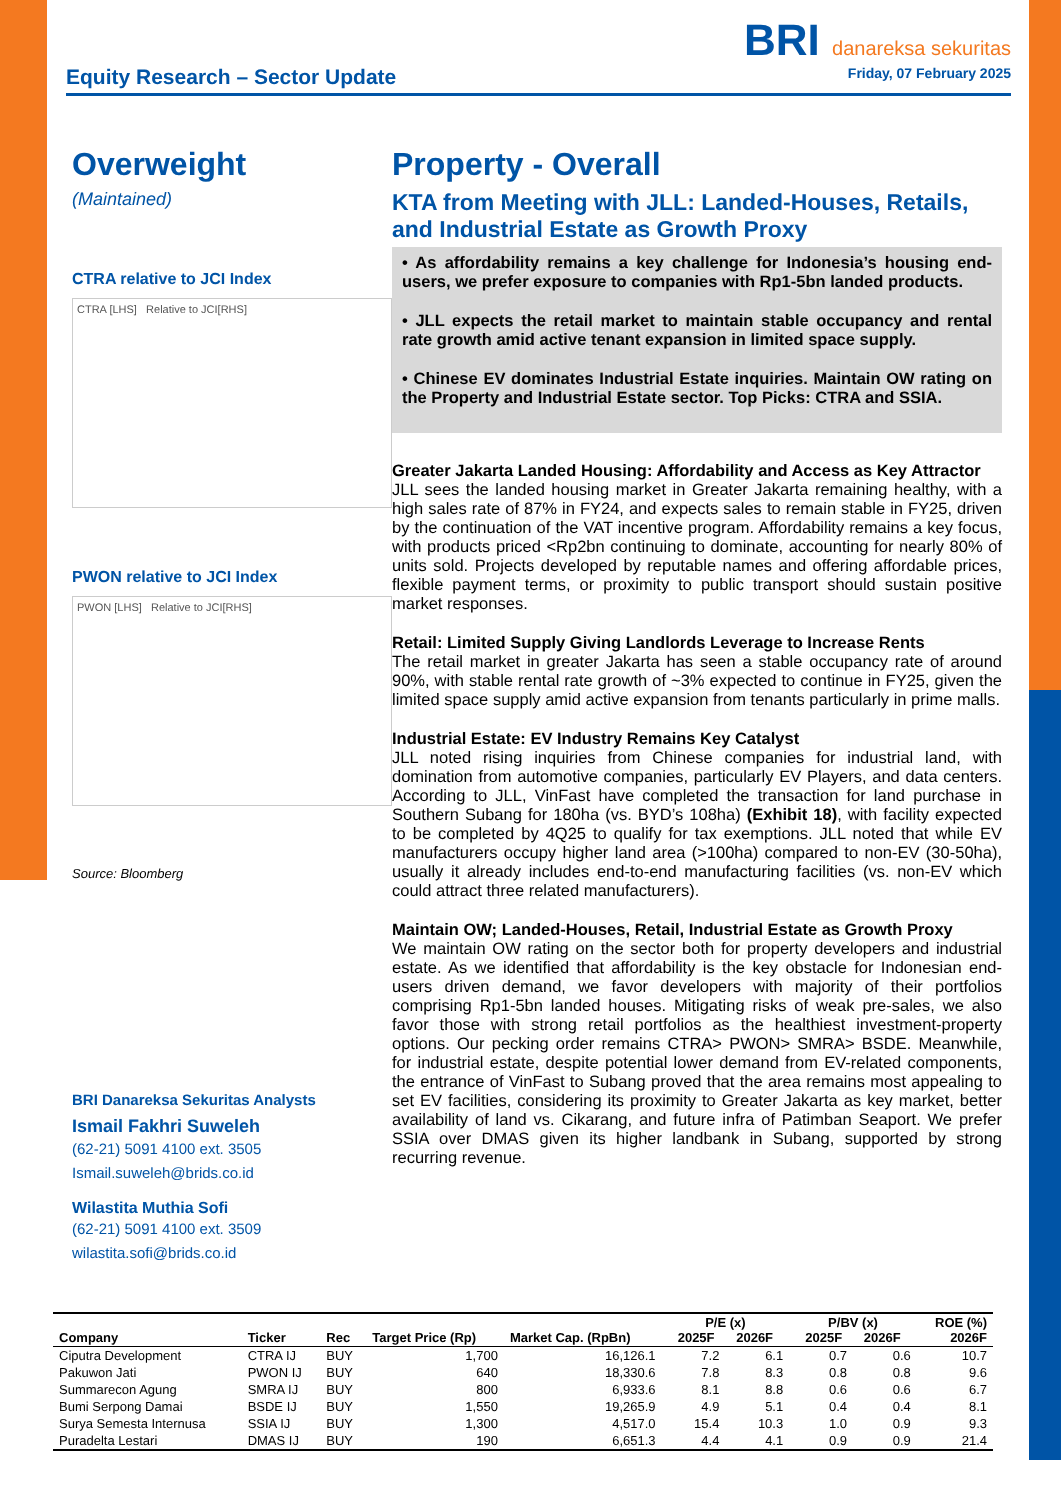BRI danareksa sekuritas
Equity Research – Sector Update Friday, 07 February 2025
Overweight
(Maintained)
CTRA relative to JCI Index
CTRA [LHS] Relative to JCI[RHS]
PWON relative to JCI Index
PWON [LHS] Relative to JCI[RHS]
Source: Bloomberg
BRI Danareksa Sekuritas Analysts
Ismail Fakhri Suweleh
(62-21) 5091 4100 ext. 3505
Ismail.suweleh@brids.co.id
Wilastita Muthia Sofi
(62-21) 5091 4100 ext. 3509
wilastita.sofi@brids.co.id
Property - Overall
KTA from Meeting with JLL: Landed-Houses, Retails, and Industrial Estate as Growth Proxy
• As affordability remains a key challenge for Indonesia’s housing end-users, we prefer exposure to companies with Rp1-5bn landed products.
• JLL expects the retail market to maintain stable occupancy and rental rate growth amid active tenant expansion in limited space supply.
• Chinese EV dominates Industrial Estate inquiries. Maintain OW rating on the Property and Industrial Estate sector. Top Picks: CTRA and SSIA.
Greater Jakarta Landed Housing: Affordability and Access as Key Attractor
JLL sees the landed housing market in Greater Jakarta remaining healthy, with a high sales rate of 87% in FY24, and expects sales to remain stable in FY25, driven by the continuation of the VAT incentive program. Affordability remains a key focus, with products priced <Rp2bn continuing to dominate, accounting for nearly 80% of units sold. Projects developed by reputable names and offering affordable prices, flexible payment terms, or proximity to public transport should sustain positive market responses.
Retail: Limited Supply Giving Landlords Leverage to Increase Rents
The retail market in greater Jakarta has seen a stable occupancy rate of around 90%, with stable rental rate growth of ~3% expected to continue in FY25, given the limited space supply amid active expansion from tenants particularly in prime malls.
Industrial Estate: EV Industry Remains Key Catalyst
JLL noted rising inquiries from Chinese companies for industrial land, with domination from automotive companies, particularly EV Players, and data centers. According to JLL, VinFast have completed the transaction for land purchase in Southern Subang for 180ha (vs. BYD’s 108ha) (Exhibit 18), with facility expected to be completed by 4Q25 to qualify for tax exemptions. JLL noted that while EV manufacturers occupy higher land area (>100ha) compared to non-EV (30-50ha), usually it already includes end-to-end manufacturing facilities (vs. non-EV which could attract three related manufacturers).
Maintain OW; Landed-Houses, Retail, Industrial Estate as Growth Proxy
We maintain OW rating on the sector both for property developers and industrial estate. As we identified that affordability is the key obstacle for Indonesian end-users driven demand, we favor developers with majority of their portfolios comprising Rp1-5bn landed houses. Mitigating risks of weak pre-sales, we also favor those with strong retail portfolios as the healthiest investment-property options. Our pecking order remains CTRA> PWON> SMRA> BSDE. Meanwhile, for industrial estate, despite potential lower demand from EV-related components, the entrance of VinFast to Subang proved that the area remains most appealing to set EV facilities, considering its proximity to Greater Jakarta as key market, better availability of land vs. Cikarang, and future infra of Patimban Seaport. We prefer SSIA over DMAS given its higher landbank in Subang, supported by strong recurring revenue.
| Company | Ticker | Rec | Target Price (Rp) | Market Cap. (RpBn) | P/E (x) 2025F 2026F | | P/BV (x) 2025F 2026F | | ROE (%) 2026F |
| --- | --- | --- | --- | --- | --- | --- | --- | --- | --- |
| Ciputra Development | CTRA IJ | BUY | 1,700 | 16,126.1 | 7.2 | 6.1 | 0.7 | 0.6 | 10.7 |
| Pakuwon Jati | PWON IJ | BUY | 640 | 18,330.6 | 7.8 | 8.3 | 0.8 | 0.8 | 9.6 |
| Summarecon Agung | SMRA IJ | BUY | 800 | 6,933.6 | 8.1 | 8.8 | 0.6 | 0.6 | 6.7 |
| Bumi Serpong Damai | BSDE IJ | BUY | 1,550 | 19,265.9 | 4.9 | 5.1 | 0.4 | 0.4 | 8.1 |
| Surya Semesta Internusa | SSIA IJ | BUY | 1,300 | 4,517.0 | 15.4 | 10.3 | 1.0 | 0.9 | 9.3 |
| Puradelta Lestari | DMAS IJ | BUY | 190 | 6,651.3 | 4.4 | 4.1 | 0.9 | 0.9 | 21.4 |